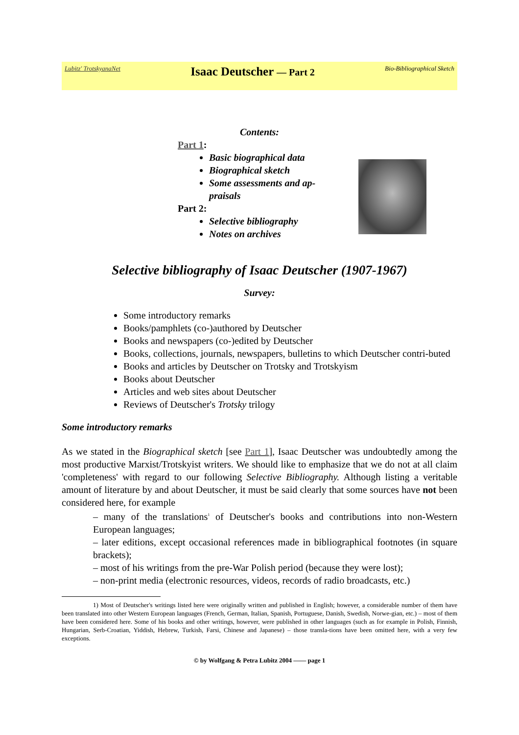Lubitz' TrotskyanaNet Isaac Deutscher — Part 2 Bio-Bibliographical Sketch
Contents:
Part 1:
Basic biographical data
Biographical sketch
Some assessments and ap-
praisals
Part 2:
Selective bibliography
Notes on archives
Selective bibliography of Isaac Deutscher (1907-1967)
Survey:
Some introductory remarks
Books/pamphlets (co-)authored by Deutscher
Books and newspapers (co-)edited by Deutscher
Books, collections, journals, newspapers, bulletins to which Deutscher contri-buted
Books and articles by Deutscher on Trotsky and Trotskyism
Books about Deutscher
Articles and web sites about Deutscher
Reviews of Deutscher's Trotsky trilogy
Some introductory remarks
As we stated in the Biographical sketch [see Part 1], Isaac Deutscher was undoubtedly among the most productive Marxist/Trotskyist writers. We should like to emphasize that we do not at all claim 'completeness' with regard to our following Selective Bibliography. Although listing a veritable amount of literature by and about Deutscher, it must be said clearly that some sources have not been considered here, for example
– many of the translations<sup>1</sup> of Deutscher's books and contributions into non-Western European languages;
– later editions, except occasional references made in bibliographical footnotes (in square brackets);
– most of his writings from the pre-War Polish period (because they were lost);
– non-print media (electronic resources, videos, records of radio broadcasts, etc.)
1) Most of Deutscher's writings listed here were originally written and published in English; however, a considerable number of them have been translated into other Western European languages (French, German, Italian, Spanish, Portuguese, Danish, Swedish, Norwe-gian, etc.) – most of them have been considered here. Some of his books and other writings, however, were published in other languages (such as for example in Polish, Finnish, Hungarian, Serb-Croatian, Yiddish, Hebrew, Turkish, Farsi, Chinese and Japanese) – those transla-tions have been omitted here, with a very few exceptions.
© by Wolfgang & Petra Lubitz 2004 —— page 1